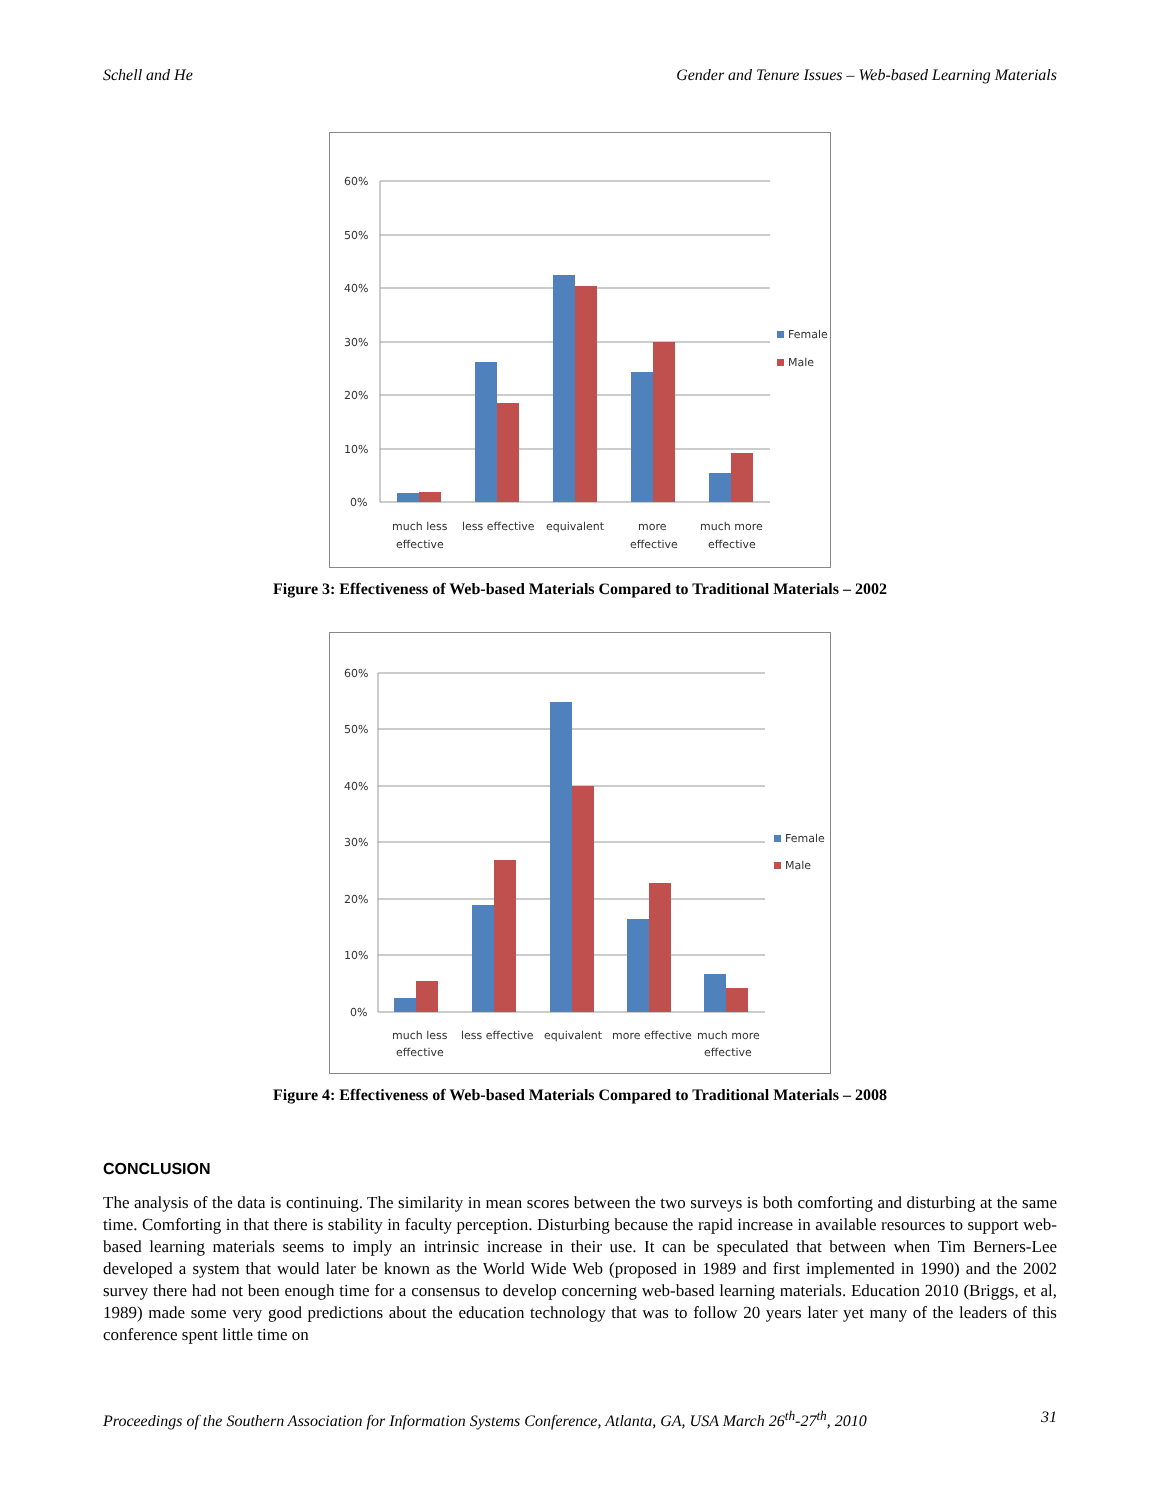Schell and He Gender and Tenure Issues – Web-based Learning Materials
60%
50%
40%
30%
20%
10%
0%
much less
effective
less effective
equivalent
more
effective
much more
effective
Female
Male
Figure 3: Effectiveness of Web-based Materials Compared to Traditional Materials – 2002
60%
50%
40%
30%
20%
10%
0%
much less
effective
less effective
equivalent
more effective
much more
effective
Female
Male
Figure 4: Effectiveness of Web-based Materials Compared to Traditional Materials – 2008
CONCLUSION
The analysis of the data is continuing. The similarity in mean scores between the two surveys is both comforting and disturbing at the same time. Comforting in that there is stability in faculty perception. Disturbing because the rapid increase in available resources to support web-based learning materials seems to imply an intrinsic increase in their use. It can be speculated that between when Tim Berners-Lee developed a system that would later be known as the World Wide Web (proposed in 1989 and first implemented in 1990) and the 2002 survey there had not been enough time for a consensus to develop concerning web-based learning materials. Education 2010 (Briggs, et al, 1989) made some very good predictions about the education technology that was to follow 20 years later yet many of the leaders of this conference spent little time on
Proceedings of the Southern Association for Information Systems Conference, Atlanta, GA, USA March 26<sup>th</sup>-27<sup>th</sup>, 2010 31